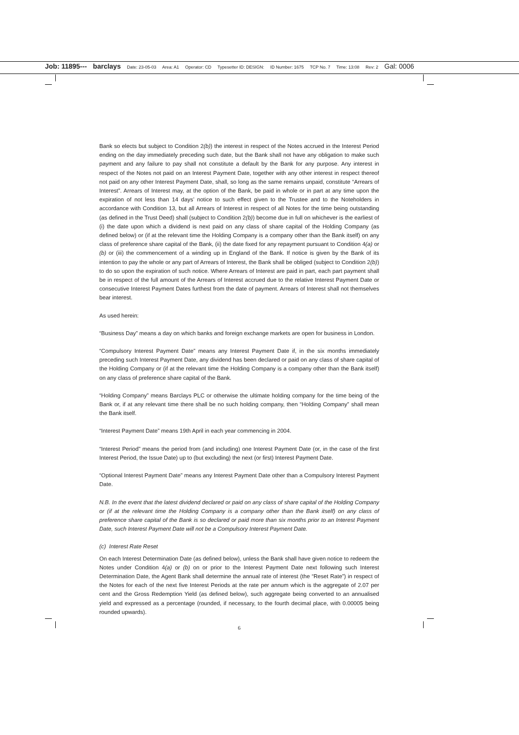Job: 11895--- barclays Date: 23-05-03 Area: A1 Operator: CD Typesetter ID: DESIGN: ID Number: 1675 TCP No. 7 Time: 13:08 Rev: 2 Gal: 0006
Bank so elects but subject to Condition 2(b)) the interest in respect of the Notes accrued in the Interest Period ending on the day immediately preceding such date, but the Bank shall not have any obligation to make such payment and any failure to pay shall not constitute a default by the Bank for any purpose. Any interest in respect of the Notes not paid on an Interest Payment Date, together with any other interest in respect thereof not paid on any other Interest Payment Date, shall, so long as the same remains unpaid, constitute “Arrears of Interest”. Arrears of Interest may, at the option of the Bank, be paid in whole or in part at any time upon the expiration of not less than 14 days’ notice to such effect given to the Trustee and to the Noteholders in accordance with Condition 13, but all Arrears of Interest in respect of all Notes for the time being outstanding (as defined in the Trust Deed) shall (subject to Condition 2(b)) become due in full on whichever is the earliest of (i) the date upon which a dividend is next paid on any class of share capital of the Holding Company (as defined below) or (if at the relevant time the Holding Company is a company other than the Bank itself) on any class of preference share capital of the Bank, (ii) the date fixed for any repayment pursuant to Condition 4(a) or (b) or (iii) the commencement of a winding up in England of the Bank. If notice is given by the Bank of its intention to pay the whole or any part of Arrears of Interest, the Bank shall be obliged (subject to Condition 2(b)) to do so upon the expiration of such notice. Where Arrears of Interest are paid in part, each part payment shall be in respect of the full amount of the Arrears of Interest accrued due to the relative Interest Payment Date or consecutive Interest Payment Dates furthest from the date of payment. Arrears of Interest shall not themselves bear interest.
As used herein:
“Business Day” means a day on which banks and foreign exchange markets are open for business in London.
“Compulsory Interest Payment Date” means any Interest Payment Date if, in the six months immediately preceding such Interest Payment Date, any dividend has been declared or paid on any class of share capital of the Holding Company or (if at the relevant time the Holding Company is a company other than the Bank itself) on any class of preference share capital of the Bank.
“Holding Company” means Barclays PLC or otherwise the ultimate holding company for the time being of the Bank or, if at any relevant time there shall be no such holding company, then “Holding Company” shall mean the Bank itself.
“Interest Payment Date” means 19th April in each year commencing in 2004.
“Interest Period” means the period from (and including) one Interest Payment Date (or, in the case of the first Interest Period, the Issue Date) up to (but excluding) the next (or first) Interest Payment Date.
“Optional Interest Payment Date” means any Interest Payment Date other than a Compulsory Interest Payment Date.
N.B. In the event that the latest dividend declared or paid on any class of share capital of the Holding Company or (if at the relevant time the Holding Company is a company other than the Bank itself) on any class of preference share capital of the Bank is so declared or paid more than six months prior to an Interest Payment Date, such Interest Payment Date will not be a Compulsory Interest Payment Date.
(c) Interest Rate Reset
On each Interest Determination Date (as defined below), unless the Bank shall have given notice to redeem the Notes under Condition 4(a) or (b) on or prior to the Interest Payment Date next following such Interest Determination Date, the Agent Bank shall determine the annual rate of interest (the “Reset Rate”) in respect of the Notes for each of the next five Interest Periods at the rate per annum which is the aggregate of 2.07 per cent and the Gross Redemption Yield (as defined below), such aggregate being converted to an annualised yield and expressed as a percentage (rounded, if necessary, to the fourth decimal place, with 0.00005 being rounded upwards).
6